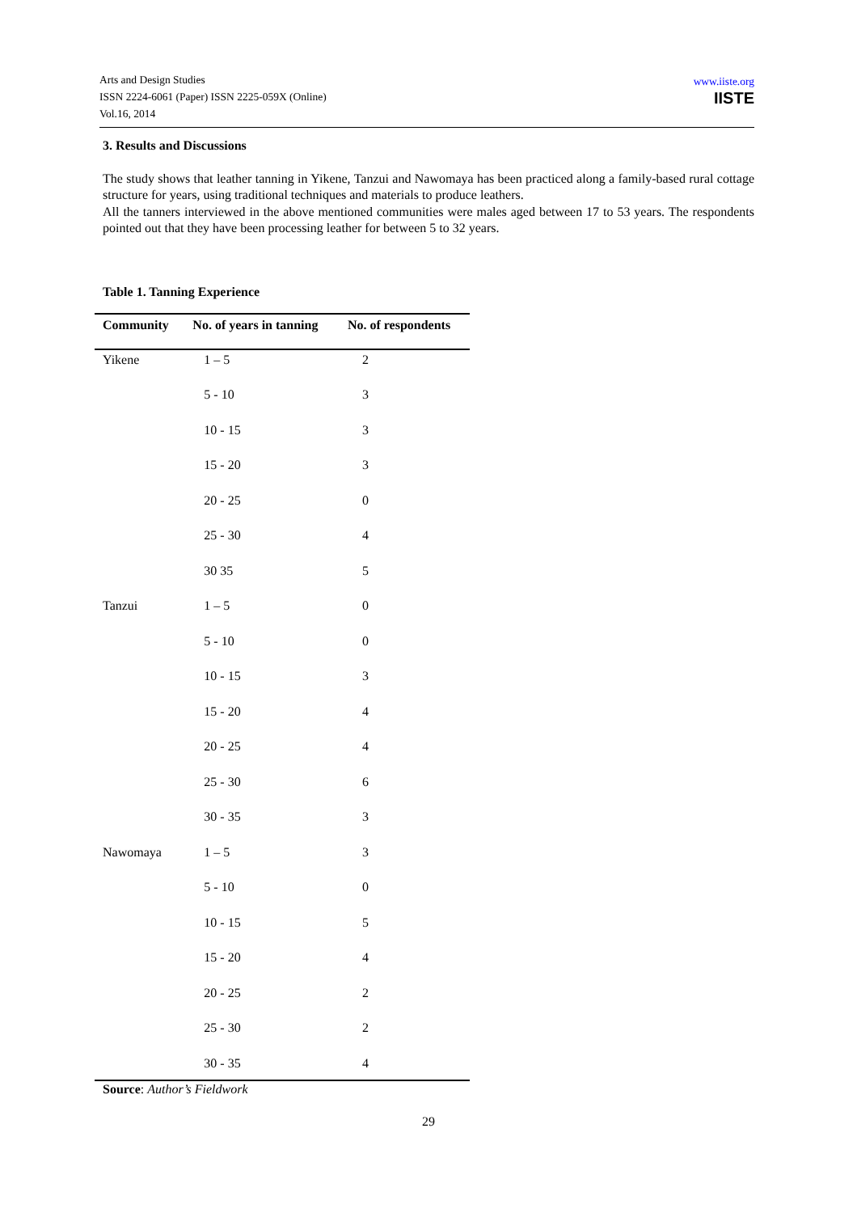Arts and Design Studies
ISSN 2224-6061 (Paper) ISSN 2225-059X (Online)
Vol.16, 2014
www.iiste.org
IISTE
3. Results and Discussions
The study shows that leather tanning in Yikene, Tanzui and Nawomaya has been practiced along a family-based rural cottage structure for years, using traditional techniques and materials to produce leathers.
All the tanners interviewed in the above mentioned communities were males aged between 17 to 53 years. The respondents pointed out that they have been processing leather for between 5 to 32 years.
Table 1. Tanning Experience
| Community | No. of years in tanning | No. of respondents |
| --- | --- | --- |
| Yikene | 1 – 5 | 2 |
| | 5 - 10 | 3 |
| | 10 - 15 | 3 |
| | 15 - 20 | 3 |
| | 20 - 25 | 0 |
| | 25 - 30 | 4 |
| | 30 35 | 5 |
| Tanzui | 1 – 5 | 0 |
| | 5 - 10 | 0 |
| | 10 - 15 | 3 |
| | 15 - 20 | 4 |
| | 20 - 25 | 4 |
| | 25 - 30 | 6 |
| | 30 - 35 | 3 |
| Nawomaya | 1 – 5 | 3 |
| | 5 - 10 | 0 |
| | 10 - 15 | 5 |
| | 15 - 20 | 4 |
| | 20 - 25 | 2 |
| | 25 - 30 | 2 |
| | 30 - 35 | 4 |
Source: Author’s Fieldwork
29